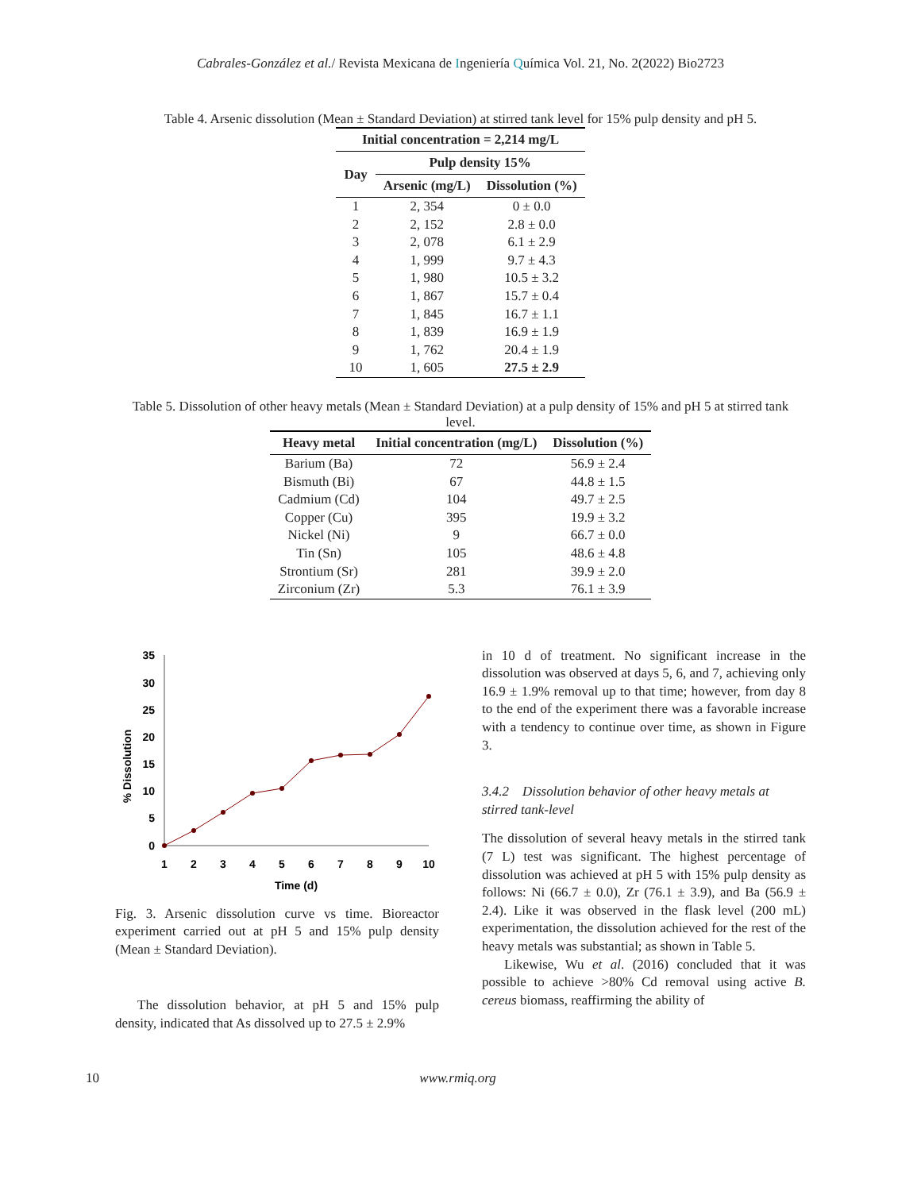Cabrales-González et al./ Revista Mexicana de Ingeniería Química Vol. 21, No. 2(2022) Bio2723
Table 4. Arsenic dissolution (Mean ± Standard Deviation) at stirred tank level for 15% pulp density and pH 5.
| Initial concentration = 2,214 mg/L | | |
| --- | --- | --- |
| Day | Pulp density 15% | |
| | Arsenic (mg/L) | Dissolution (%) |
| 1 | 2, 354 | 0 ± 0.0 |
| 2 | 2, 152 | 2.8 ± 0.0 |
| 3 | 2, 078 | 6.1 ± 2.9 |
| 4 | 1, 999 | 9.7 ± 4.3 |
| 5 | 1, 980 | 10.5 ± 3.2 |
| 6 | 1, 867 | 15.7 ± 0.4 |
| 7 | 1, 845 | 16.7 ± 1.1 |
| 8 | 1, 839 | 16.9 ± 1.9 |
| 9 | 1, 762 | 20.4 ± 1.9 |
| 10 | 1, 605 | 27.5 ± 2.9 |
Table 5. Dissolution of other heavy metals (Mean ± Standard Deviation) at a pulp density of 15% and pH 5 at stirred tank level.
| Heavy metal | Initial concentration (mg/L) | Dissolution (%) |
| --- | --- | --- |
| Barium (Ba) | 72 | 56.9 ± 2.4 |
| Bismuth (Bi) | 67 | 44.8 ± 1.5 |
| Cadmium (Cd) | 104 | 49.7 ± 2.5 |
| Copper (Cu) | 395 | 19.9 ± 3.2 |
| Nickel (Ni) | 9 | 66.7 ± 0.0 |
| Tin (Sn) | 105 | 48.6 ± 4.8 |
| Strontium (Sr) | 281 | 39.9 ± 2.0 |
| Zirconium (Zr) | 5.3 | 76.1 ± 3.9 |
% Dissolution
35
30
25
20
15
10
5
0
1
2
3
4
5
6
7
8
9
10
Time (d)
Fig. 3. Arsenic dissolution curve vs time. Bioreactor experiment carried out at pH 5 and 15% pulp density (Mean ± Standard Deviation).
The dissolution behavior, at pH 5 and 15% pulp density, indicated that As dissolved up to 27.5 ± 2.9%
in 10 d of treatment. No significant increase in the dissolution was observed at days 5, 6, and 7, achieving only 16.9 ± 1.9% removal up to that time; however, from day 8 to the end of the experiment there was a favorable increase with a tendency to continue over time, as shown in Figure 3.
3.4.2 Dissolution behavior of other heavy metals at stirred tank-level
The dissolution of several heavy metals in the stirred tank (7 L) test was significant. The highest percentage of dissolution was achieved at pH 5 with 15% pulp density as follows: Ni (66.7 ± 0.0), Zr (76.1 ± 3.9), and Ba (56.9 ± 2.4). Like it was observed in the flask level (200 mL) experimentation, the dissolution achieved for the rest of the heavy metals was substantial; as shown in Table 5.
Likewise, Wu et al. (2016) concluded that it was possible to achieve >80% Cd removal using active B. cereus biomass, reaffirming the ability of
10 www.rmiq.org